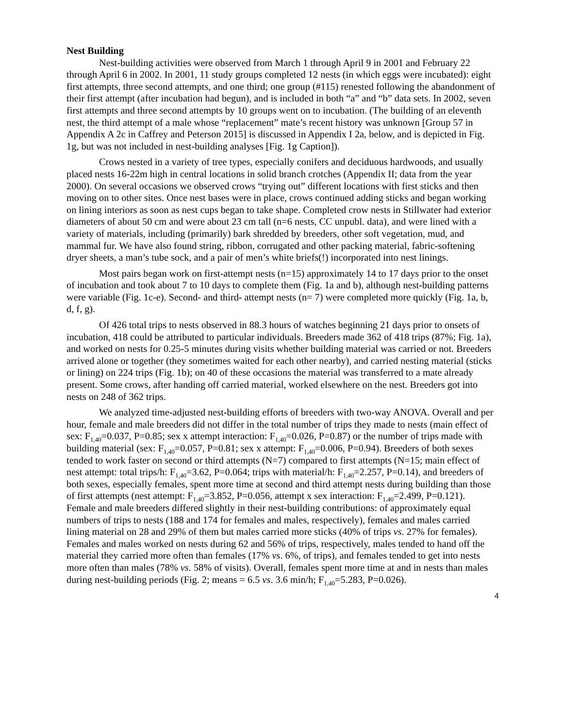Nest Building
Nest-building activities were observed from March 1 through April 9 in 2001 and February 22 through April 6 in 2002. In 2001, 11 study groups completed 12 nests (in which eggs were incubated): eight first attempts, three second attempts, and one third; one group (#115) renested following the abandonment of their first attempt (after incubation had begun), and is included in both “a” and “b” data sets. In 2002, seven first attempts and three second attempts by 10 groups went on to incubation. (The building of an eleventh nest, the third attempt of a male whose “replacement” mate’s recent history was unknown [Group 57 in Appendix A 2c in Caffrey and Peterson 2015] is discussed in Appendix I 2a, below, and is depicted in Fig. 1g, but was not included in nest-building analyses [Fig. 1g Caption]).
Crows nested in a variety of tree types, especially conifers and deciduous hardwoods, and usually placed nests 16-22m high in central locations in solid branch crotches (Appendix II; data from the year 2000). On several occasions we observed crows “trying out” different locations with first sticks and then moving on to other sites. Once nest bases were in place, crows continued adding sticks and began working on lining interiors as soon as nest cups began to take shape. Completed crow nests in Stillwater had exterior diameters of about 50 cm and were about 23 cm tall (n=6 nests, CC unpubl. data), and were lined with a variety of materials, including (primarily) bark shredded by breeders, other soft vegetation, mud, and mammal fur. We have also found string, ribbon, corrugated and other packing material, fabric-softening dryer sheets, a man’s tube sock, and a pair of men’s white briefs(!) incorporated into nest linings.
Most pairs began work on first-attempt nests (n=15) approximately 14 to 17 days prior to the onset of incubation and took about 7 to 10 days to complete them (Fig. 1a and b), although nest-building patterns were variable (Fig. 1c-e). Second- and third- attempt nests (n= 7) were completed more quickly (Fig. 1a, b, d, f, g).
Of 426 total trips to nests observed in 88.3 hours of watches beginning 21 days prior to onsets of incubation, 418 could be attributed to particular individuals. Breeders made 362 of 418 trips (87%; Fig. 1a), and worked on nests for 0.25-5 minutes during visits whether building material was carried or not. Breeders arrived alone or together (they sometimes waited for each other nearby), and carried nesting material (sticks or lining) on 224 trips (Fig. 1b); on 40 of these occasions the material was transferred to a mate already present. Some crows, after handing off carried material, worked elsewhere on the nest. Breeders got into nests on 248 of 362 trips.
We analyzed time-adjusted nest-building efforts of breeders with two-way ANOVA. Overall and per hour, female and male breeders did not differ in the total number of trips they made to nests (main effect of sex: F<sub>1,40</sub>=0.037, P=0.85; sex x attempt interaction: F<sub>1,40</sub>=0.026, P=0.87) or the number of trips made with building material (sex: F<sub>1,40</sub>=0.057, P=0.81; sex x attempt: F<sub>1,40</sub>=0.006, P=0.94). Breeders of both sexes tended to work faster on second or third attempts (N=7) compared to first attempts (N=15; main effect of nest attempt: total trips/h: F<sub>1,40</sub>=3.62, P=0.064; trips with material/h: F<sub>1,40</sub>=2.257, P=0.14), and breeders of both sexes, especially females, spent more time at second and third attempt nests during building than those of first attempts (nest attempt: F<sub>1,40</sub>=3.852, P=0.056, attempt x sex interaction: F<sub>1,40</sub>=2.499, P=0.121). Female and male breeders differed slightly in their nest-building contributions: of approximately equal numbers of trips to nests (188 and 174 for females and males, respectively), females and males carried lining material on 28 and 29% of them but males carried more sticks (40% of trips vs. 27% for females). Females and males worked on nests during 62 and 56% of trips, respectively, males tended to hand off the material they carried more often than females (17% vs. 6%, of trips), and females tended to get into nests more often than males (78% vs. 58% of visits). Overall, females spent more time at and in nests than males during nest-building periods (Fig. 2; means = 6.5 vs. 3.6 min/h; F<sub>1,40</sub>=5.283, P=0.026).
4